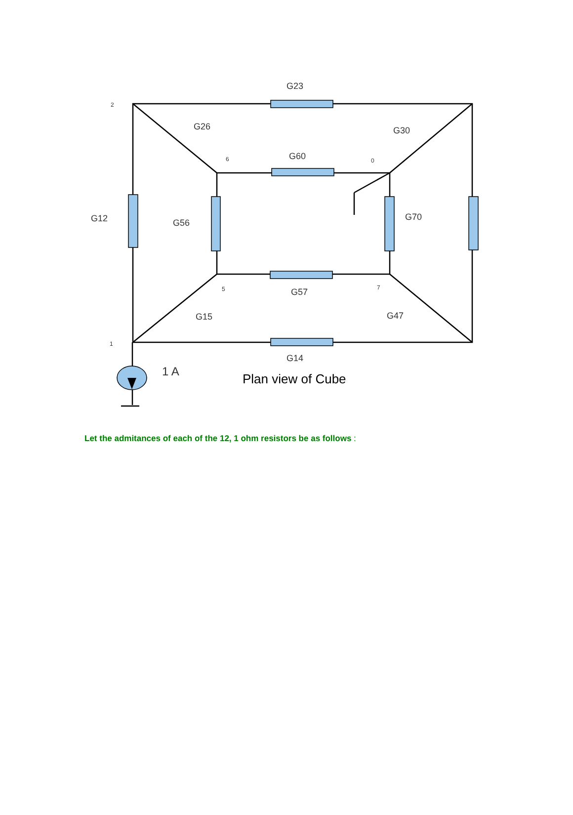G23
G26
G30
G60
G12
G56
G70
G57
G15
G47
G14
1 A
Plan view of Cube
2
6
0
5
7
1
Let the admitances of each of the 12, 1 ohm resistors be as follows :